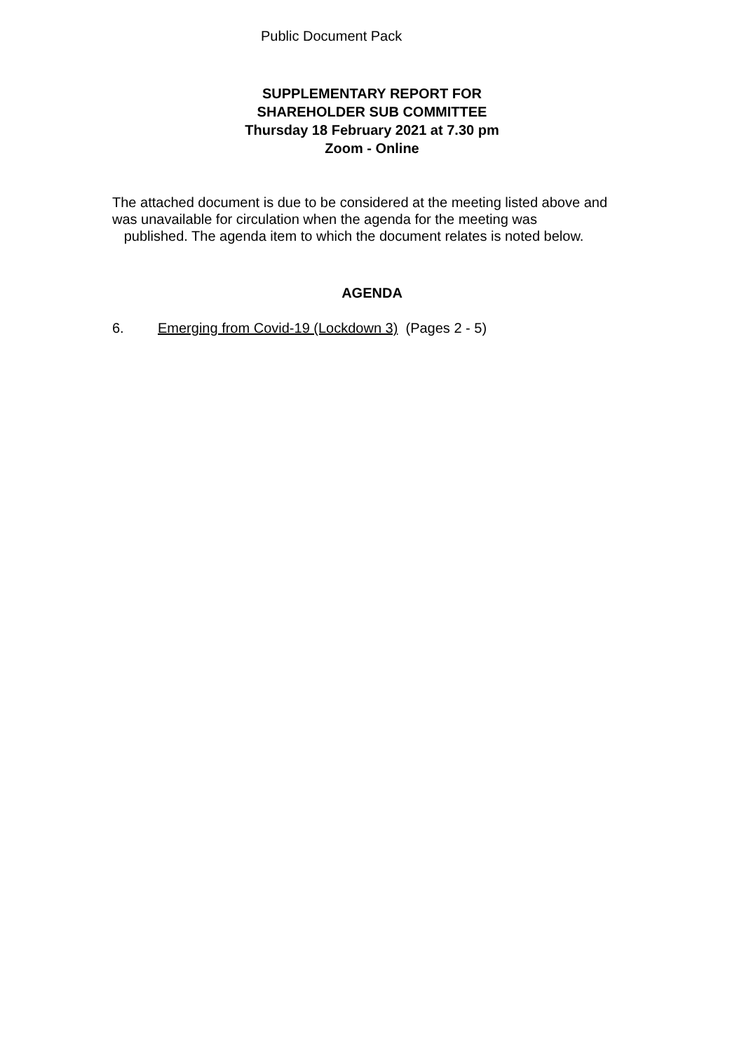Public Document Pack
SUPPLEMENTARY REPORT FOR
SHAREHOLDER SUB COMMITTEE
Thursday 18 February 2021 at 7.30 pm
Zoom - Online
The attached document is due to be considered at the meeting listed above and was unavailable for circulation when the agenda for the meeting was
published. The agenda item to which the document relates is noted below.
AGENDA
6. Emerging from Covid-19 (Lockdown 3) (Pages 2 - 5)